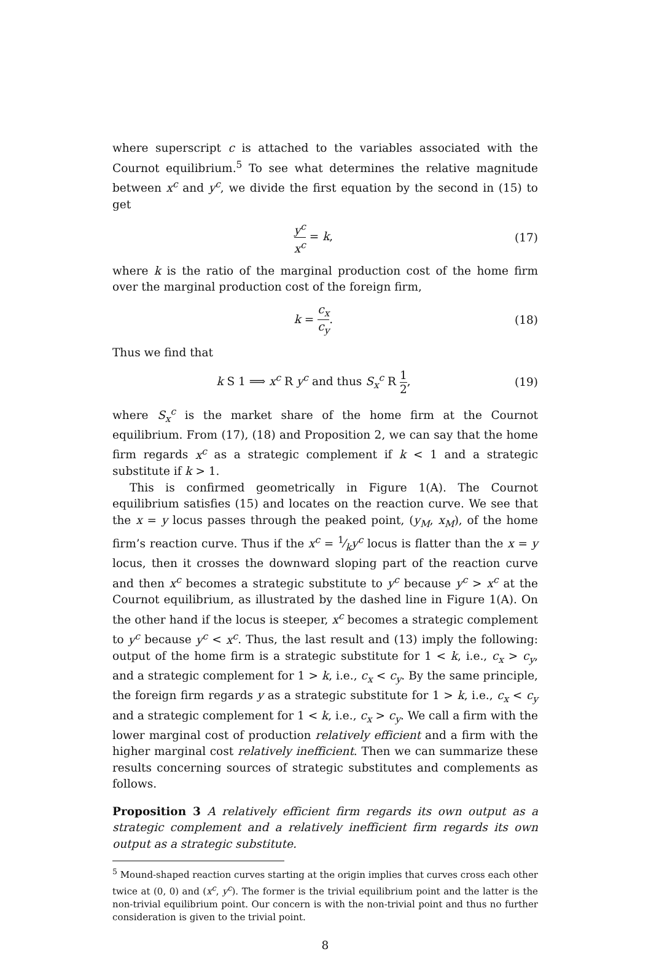where superscript c is attached to the variables associated with the Cournot equilibrium.<sup>5</sup> To see what determines the relative magnitude between x<sup>c</sup> and y<sup>c</sup>, we divide the first equation by the second in (15) to get
y<sup>c</sup> x<sup>c</sup> = k, (17)
where k is the ratio of the marginal production cost of the home firm over the marginal production cost of the foreign firm,
k = c<sub>x</sub> c<sub>y</sub>. (18)
Thus we find that
k S 1 ⟹ x<sup>c</sup> R y<sup>c</sup> and thus S<sub>x</sub><sup>c</sup> R 1 2,
(19)
where S<sub>x</sub><sup>c</sup> is the market share of the home firm at the Cournot equilibrium. From (17), (18) and Proposition 2, we can say that the home firm regards x<sup>c</sup> as a strategic complement if k < 1 and a strategic substitute if k > 1.
This is confirmed geometrically in Figure 1(A). The Cournot equilibrium satisfies (15) and locates on the reaction curve. We see that the x = y locus passes through the peaked point, (y<sub>M</sub>, x<sub>M</sub>), of the home firm’s reaction curve. Thus if the x<sup>c</sup> = 1⁄ky<sup>c</sup> locus is flatter than the x = y locus, then it crosses the downward sloping part of the reaction curve and then x<sup>c</sup> becomes a strategic substitute to y<sup>c</sup> because y<sup>c</sup> > x<sup>c</sup> at the Cournot equilibrium, as illustrated by the dashed line in Figure 1(A). On the other hand if the locus is steeper, x<sup>c</sup> becomes a strategic complement to y<sup>c</sup> because y<sup>c</sup> < x<sup>c</sup>. Thus, the last result and (13) imply the following: output of the home firm is a strategic substitute for 1 < k, i.e., c<sub>x</sub> > c<sub>y</sub>, and a strategic complement for 1 > k, i.e., c<sub>x</sub> < c<sub>y</sub>. By the same principle, the foreign firm regards y as a strategic substitute for 1 > k, i.e., c<sub>x</sub> < c<sub>y</sub> and a strategic complement for 1 < k, i.e., c<sub>x</sub> > c<sub>y</sub>. We call a firm with the lower marginal cost of production relatively efficient and a firm with the higher marginal cost relatively inefficient. Then we can summarize these results concerning sources of strategic substitutes and complements as follows.
Proposition 3 A relatively efficient firm regards its own output as a strategic complement and a relatively inefficient firm regards its own output as a strategic substitute.
<sup>5</sup> Mound-shaped reaction curves starting at the origin implies that curves cross each other twice at (0, 0) and (x<sup>c</sup>, y<sup>c</sup>). The former is the trivial equilibrium point and the latter is the non-trivial equilibrium point. Our concern is with the non-trivial point and thus no further consideration is given to the trivial point.
8